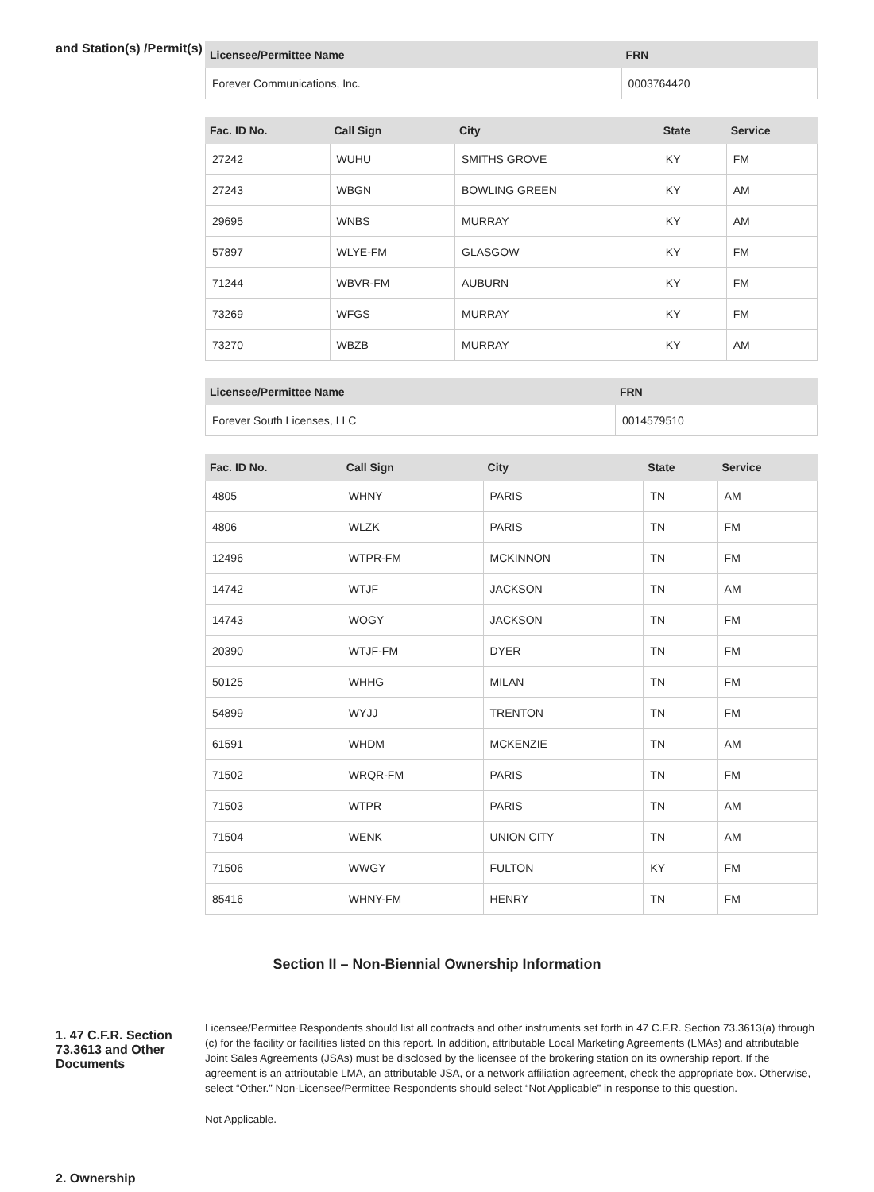and Station(s) /Permit(s)
| Licensee/Permittee Name | FRN |
| --- | --- |
| Forever Communications, Inc. | 0003764420 |
| Fac. ID No. | Call Sign | City | State | Service |
| --- | --- | --- | --- | --- |
| 27242 | WUHU | SMITHS GROVE | KY | FM |
| 27243 | WBGN | BOWLING GREEN | KY | AM |
| 29695 | WNBS | MURRAY | KY | AM |
| 57897 | WLYE-FM | GLASGOW | KY | FM |
| 71244 | WBVR-FM | AUBURN | KY | FM |
| 73269 | WFGS | MURRAY | KY | FM |
| 73270 | WBZB | MURRAY | KY | AM |
| Licensee/Permittee Name | FRN |
| --- | --- |
| Forever South Licenses, LLC | 0014579510 |
| Fac. ID No. | Call Sign | City | State | Service |
| --- | --- | --- | --- | --- |
| 4805 | WHNY | PARIS | TN | AM |
| 4806 | WLZK | PARIS | TN | FM |
| 12496 | WTPR-FM | MCKINNON | TN | FM |
| 14742 | WTJF | JACKSON | TN | AM |
| 14743 | WOGY | JACKSON | TN | FM |
| 20390 | WTJF-FM | DYER | TN | FM |
| 50125 | WHHG | MILAN | TN | FM |
| 54899 | WYJJ | TRENTON | TN | FM |
| 61591 | WHDM | MCKENZIE | TN | AM |
| 71502 | WRQR-FM | PARIS | TN | FM |
| 71503 | WTPR | PARIS | TN | AM |
| 71504 | WENK | UNION CITY | TN | AM |
| 71506 | WWGY | FULTON | KY | FM |
| 85416 | WHNY-FM | HENRY | TN | FM |
Section II – Non-Biennial Ownership Information
1. 47 C.F.R. Section 73.3613 and Other Documents
Licensee/Permittee Respondents should list all contracts and other instruments set forth in 47 C.F.R. Section 73.3613(a) through (c) for the facility or facilities listed on this report. In addition, attributable Local Marketing Agreements (LMAs) and attributable Joint Sales Agreements (JSAs) must be disclosed by the licensee of the brokering station on its ownership report. If the agreement is an attributable LMA, an attributable JSA, or a network affiliation agreement, check the appropriate box. Otherwise, select “Other.” Non-Licensee/Permittee Respondents should select “Not Applicable” in response to this question.
Not Applicable.
2. Ownership